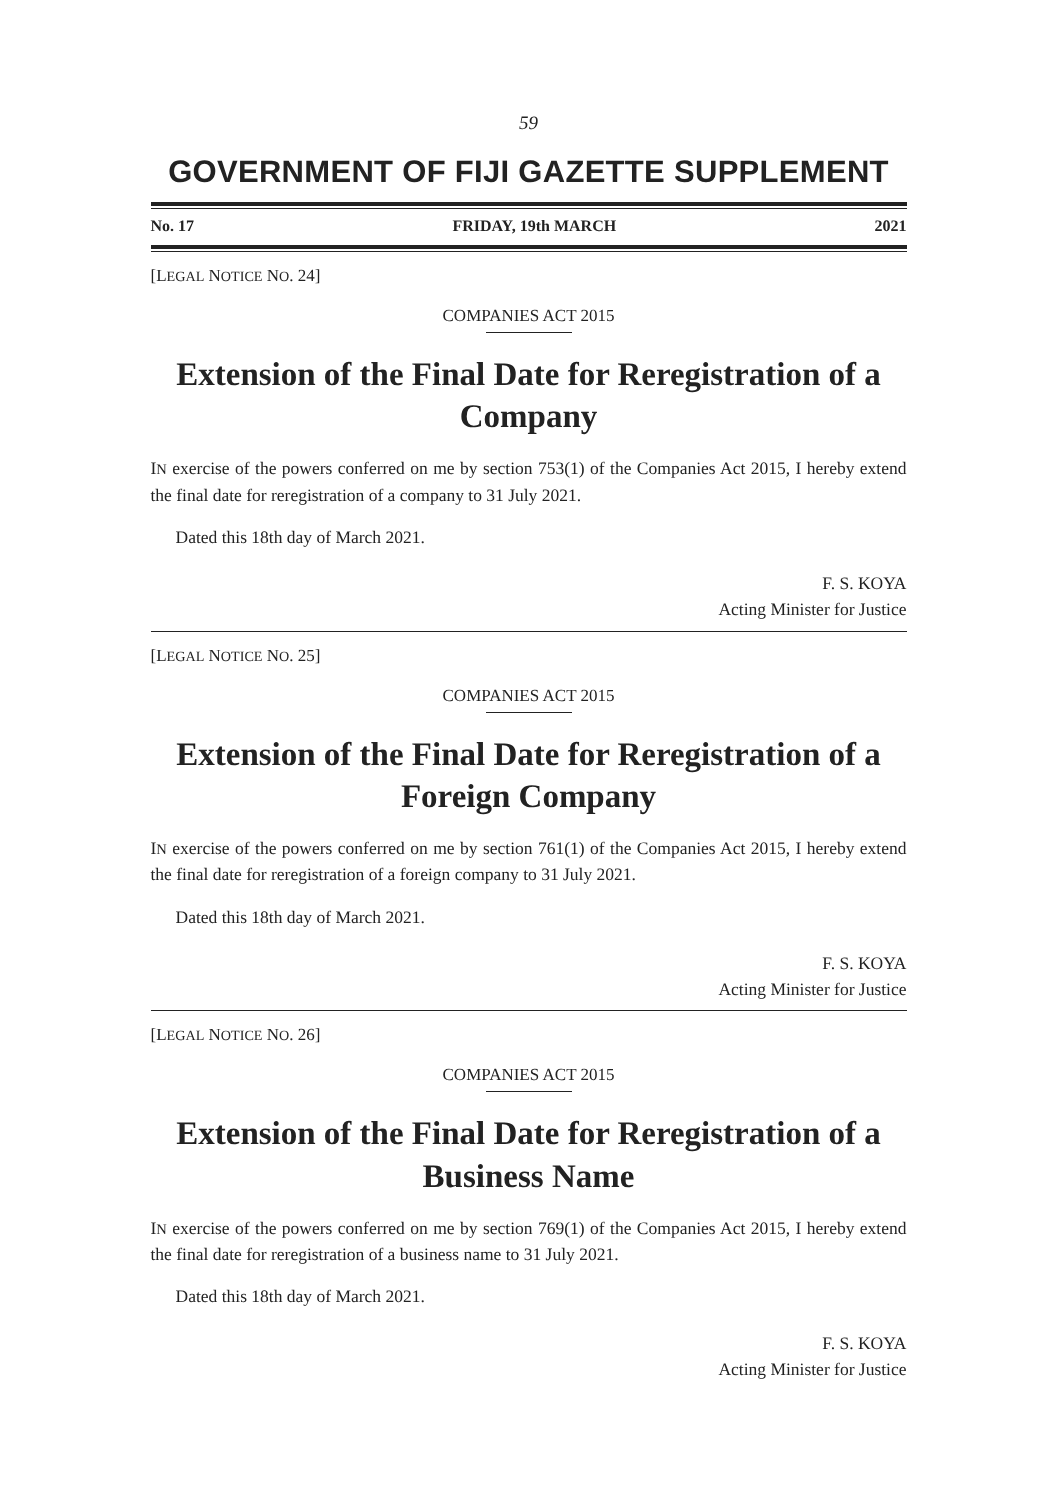59
GOVERNMENT OF FIJI GAZETTE SUPPLEMENT
No. 17 FRIDAY, 19th MARCH 2021
[LEGAL NOTICE NO. 24]
COMPANIES ACT 2015
Extension of the Final Date for Reregistration of a Company
IN exercise of the powers conferred on me by section 753(1) of the Companies Act 2015, I hereby extend the final date for reregistration of a company to 31 July 2021.
Dated this 18th day of March 2021.
F. S. KOYA
Acting Minister for Justice
[LEGAL NOTICE NO. 25]
COMPANIES ACT 2015
Extension of the Final Date for Reregistration of a Foreign Company
IN exercise of the powers conferred on me by section 761(1) of the Companies Act 2015, I hereby extend the final date for reregistration of a foreign company to 31 July 2021.
Dated this 18th day of March 2021.
F. S. KOYA
Acting Minister for Justice
[LEGAL NOTICE NO. 26]
COMPANIES ACT 2015
Extension of the Final Date for Reregistration of a Business Name
IN exercise of the powers conferred on me by section 769(1) of the Companies Act 2015, I hereby extend the final date for reregistration of a business name to 31 July 2021.
Dated this 18th day of March 2021.
F. S. KOYA
Acting Minister for Justice